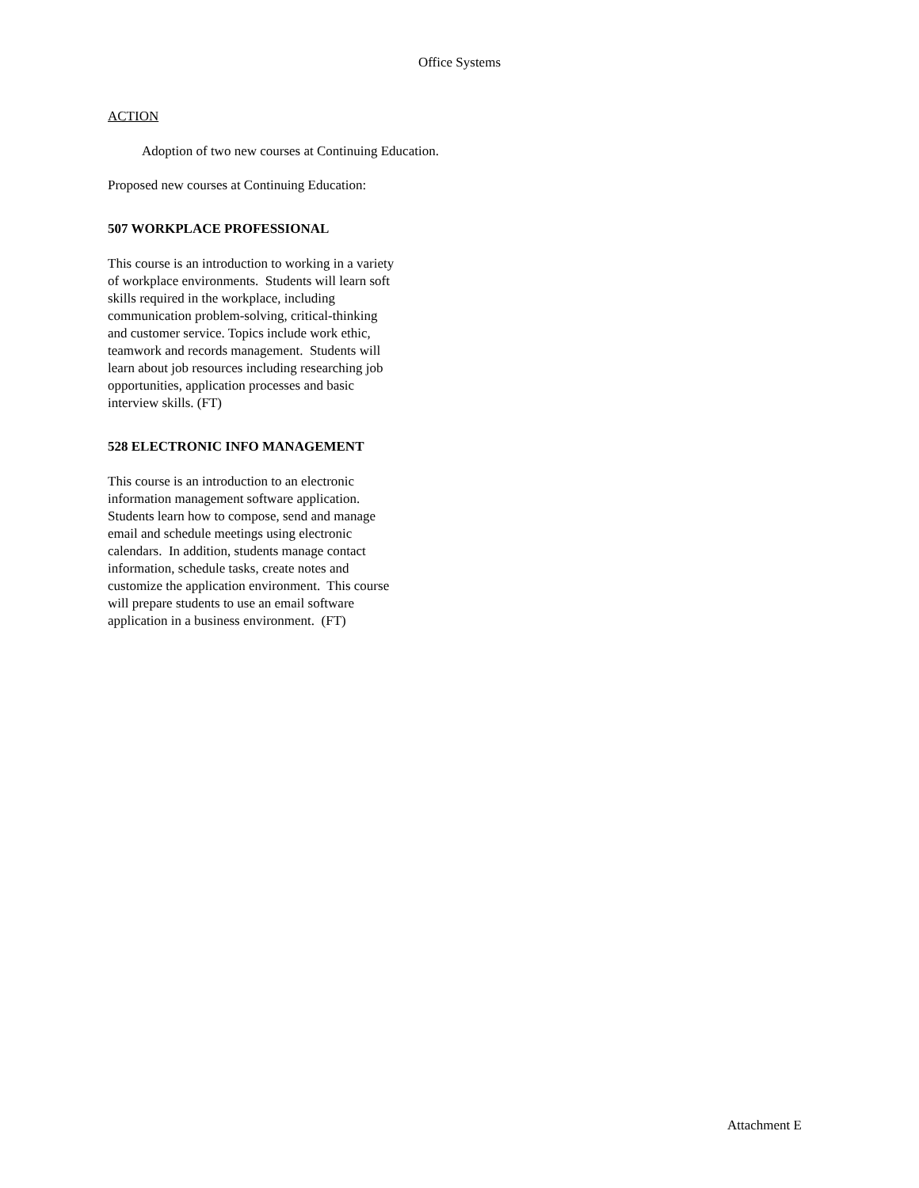Office Systems
ACTION
Adoption of two new courses at Continuing Education.
Proposed new courses at Continuing Education:
507 WORKPLACE PROFESSIONAL
This course is an introduction to working in a variety
of workplace environments. Students will learn soft
skills required in the workplace, including
communication problem-solving, critical-thinking
and customer service. Topics include work ethic,
teamwork and records management. Students will
learn about job resources including researching job
opportunities, application processes and basic
interview skills. (FT)
528 ELECTRONIC INFO MANAGEMENT
This course is an introduction to an electronic
information management software application.
Students learn how to compose, send and manage
email and schedule meetings using electronic
calendars. In addition, students manage contact
information, schedule tasks, create notes and
customize the application environment. This course
will prepare students to use an email software
application in a business environment. (FT)
Attachment E